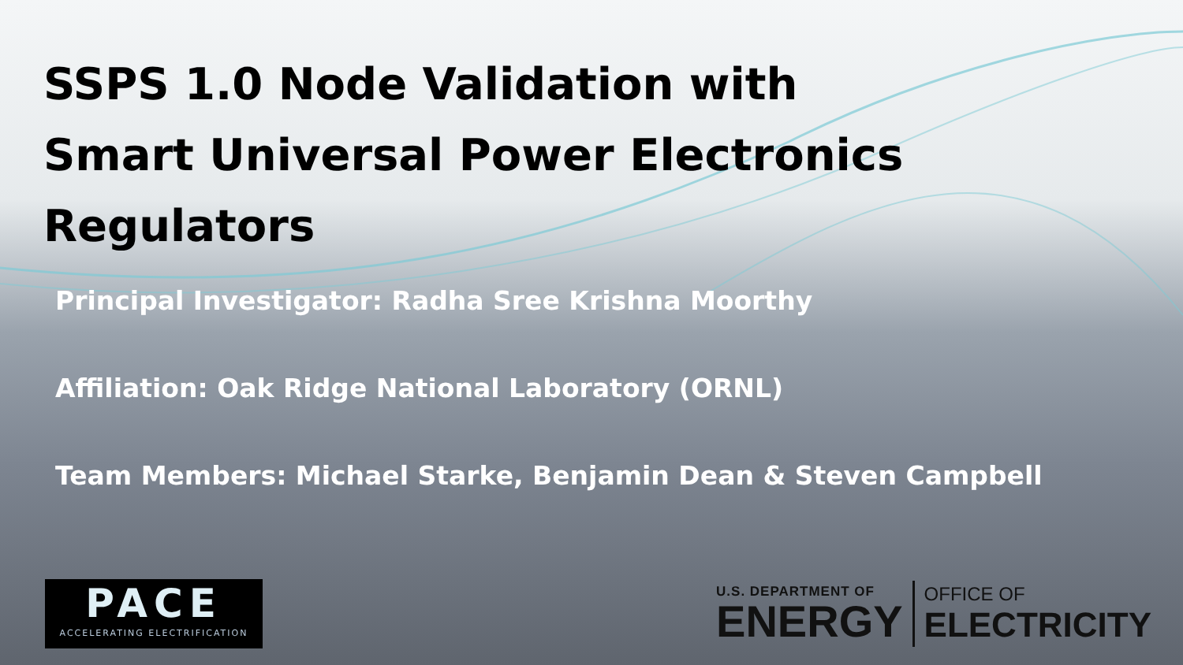SSPS 1.0 Node Validation with
Smart Universal Power Electronics
Regulators
Principal Investigator: Radha Sree Krishna Moorthy
Affiliation: Oak Ridge National Laboratory (ORNL)
Team Members: Michael Starke, Benjamin Dean & Steven Campbell
PACE
ACCELERATING ELECTRIFICATION
U.S. DEPARTMENT OF
ENERGY
OFFICE OF
ELECTRICITY